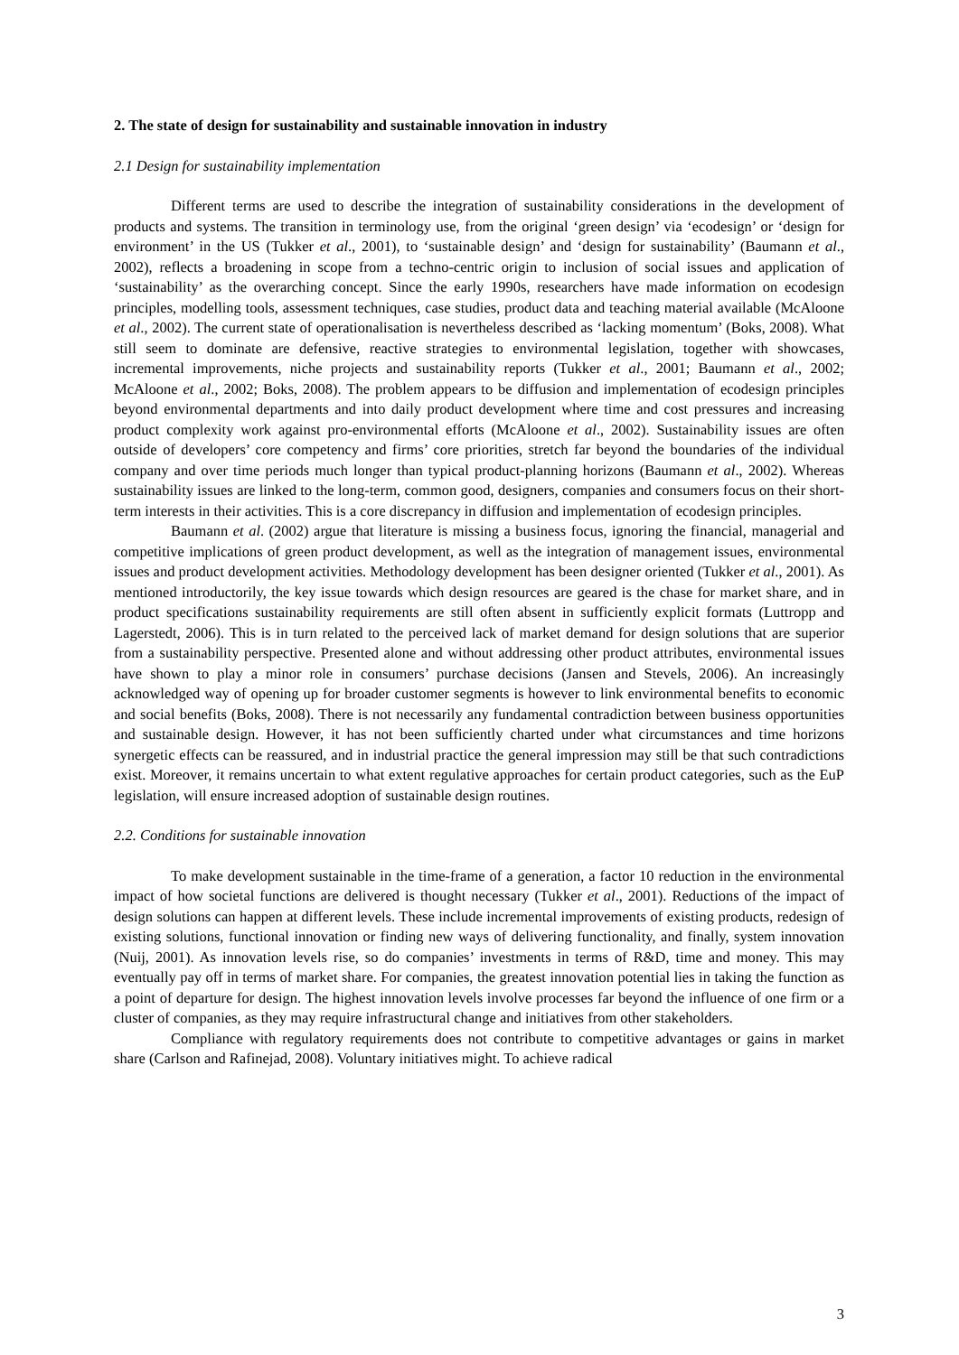2. The state of design for sustainability and sustainable innovation in industry
2.1 Design for sustainability implementation
Different terms are used to describe the integration of sustainability considerations in the development of products and systems. The transition in terminology use, from the original ‘green design’ via ‘ecodesign’ or ‘design for environment’ in the US (Tukker et al., 2001), to ‘sustainable design’ and ‘design for sustainability’ (Baumann et al., 2002), reflects a broadening in scope from a techno-centric origin to inclusion of social issues and application of ‘sustainability’ as the overarching concept. Since the early 1990s, researchers have made information on ecodesign principles, modelling tools, assessment techniques, case studies, product data and teaching material available (McAloone et al., 2002). The current state of operationalisation is nevertheless described as ‘lacking momentum’ (Boks, 2008). What still seem to dominate are defensive, reactive strategies to environmental legislation, together with showcases, incremental improvements, niche projects and sustainability reports (Tukker et al., 2001; Baumann et al., 2002; McAloone et al., 2002; Boks, 2008). The problem appears to be diffusion and implementation of ecodesign principles beyond environmental departments and into daily product development where time and cost pressures and increasing product complexity work against pro-environmental efforts (McAloone et al., 2002). Sustainability issues are often outside of developers’ core competency and firms’ core priorities, stretch far beyond the boundaries of the individual company and over time periods much longer than typical product-planning horizons (Baumann et al., 2002). Whereas sustainability issues are linked to the long-term, common good, designers, companies and consumers focus on their short-term interests in their activities. This is a core discrepancy in diffusion and implementation of ecodesign principles.
Baumann et al. (2002) argue that literature is missing a business focus, ignoring the financial, managerial and competitive implications of green product development, as well as the integration of management issues, environmental issues and product development activities. Methodology development has been designer oriented (Tukker et al., 2001). As mentioned introductorily, the key issue towards which design resources are geared is the chase for market share, and in product specifications sustainability requirements are still often absent in sufficiently explicit formats (Luttropp and Lagerstedt, 2006). This is in turn related to the perceived lack of market demand for design solutions that are superior from a sustainability perspective. Presented alone and without addressing other product attributes, environmental issues have shown to play a minor role in consumers’ purchase decisions (Jansen and Stevels, 2006). An increasingly acknowledged way of opening up for broader customer segments is however to link environmental benefits to economic and social benefits (Boks, 2008). There is not necessarily any fundamental contradiction between business opportunities and sustainable design. However, it has not been sufficiently charted under what circumstances and time horizons synergetic effects can be reassured, and in industrial practice the general impression may still be that such contradictions exist. Moreover, it remains uncertain to what extent regulative approaches for certain product categories, such as the EuP legislation, will ensure increased adoption of sustainable design routines.
2.2. Conditions for sustainable innovation
To make development sustainable in the time-frame of a generation, a factor 10 reduction in the environmental impact of how societal functions are delivered is thought necessary (Tukker et al., 2001). Reductions of the impact of design solutions can happen at different levels. These include incremental improvements of existing products, redesign of existing solutions, functional innovation or finding new ways of delivering functionality, and finally, system innovation (Nuij, 2001). As innovation levels rise, so do companies’ investments in terms of R&D, time and money. This may eventually pay off in terms of market share. For companies, the greatest innovation potential lies in taking the function as a point of departure for design. The highest innovation levels involve processes far beyond the influence of one firm or a cluster of companies, as they may require infrastructural change and initiatives from other stakeholders.
Compliance with regulatory requirements does not contribute to competitive advantages or gains in market share (Carlson and Rafinejad, 2008). Voluntary initiatives might. To achieve radical
3